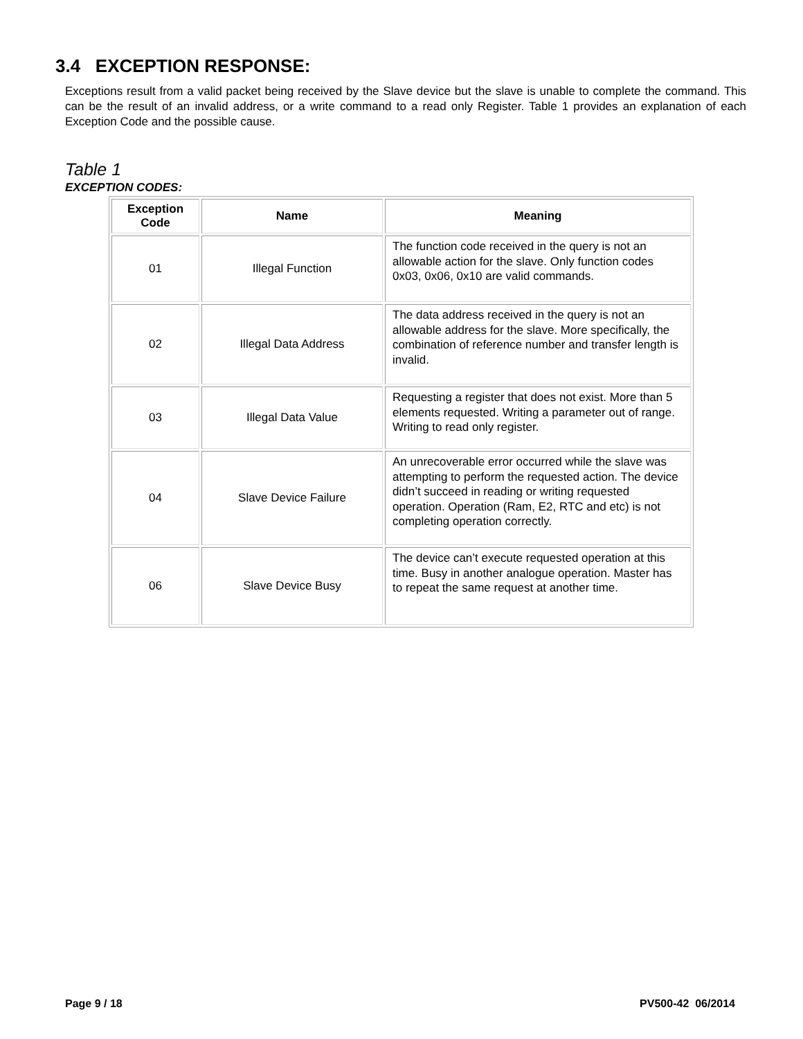3.4 EXCEPTION RESPONSE:
Exceptions result from a valid packet being received by the Slave device but the slave is unable to complete the command. This can be the result of an invalid address, or a write command to a read only Register. Table 1 provides an explanation of each Exception Code and the possible cause.
Table 1
EXCEPTION CODES:
| Exception Code | Name | Meaning |
| --- | --- | --- |
| 01 | Illegal Function | The function code received in the query is not an allowable action for the slave. Only function codes 0x03, 0x06, 0x10 are valid commands. |
| 02 | Illegal Data Address | The data address received in the query is not an allowable address for the slave. More specifically, the combination of reference number and transfer length is invalid. |
| 03 | Illegal Data Value | Requesting a register that does not exist. More than 5 elements requested. Writing a parameter out of range. Writing to read only register. |
| 04 | Slave Device Failure | An unrecoverable error occurred while the slave was attempting to perform the requested action. The device didn’t succeed in reading or writing requested operation. Operation (Ram, E2, RTC and etc) is not completing operation correctly. |
| 06 | Slave Device Busy | The device can’t execute requested operation at this time. Busy in another analogue operation. Master has to repeat the same request at another time. |
Page 9 / 18 PV500-42 06/2014